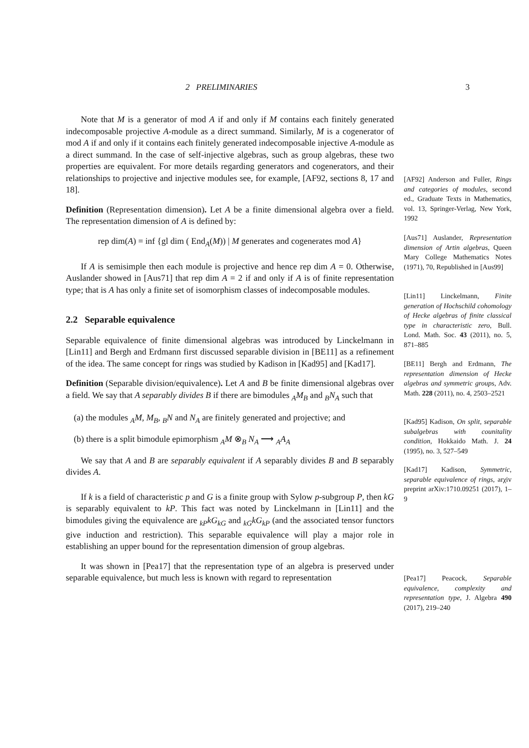2 PRELIMINARIES 3
Note that M is a generator of mod A if and only if M contains each finitely generated indecomposable projective A-module as a direct summand. Similarly, M is a cogenerator of mod A if and only if it contains each finitely generated indecomposable injective A-module as a direct summand. In the case of self-injective algebras, such as group algebras, these two properties are equivalent. For more details regarding generators and cogenerators, and their relationships to projective and injective modules see, for example, [AF92, sections 8, 17 and 18].
Definition (Representation dimension). Let A be a finite dimensional algebra over a field. The representation dimension of A is defined by:
rep dim(A) = inf {gl dim ( End<sub>A</sub>(M)) | M generates and cogenerates mod A}
If A is semisimple then each module is projective and hence rep dim A = 0. Otherwise, Auslander showed in [Aus71] that rep dim A = 2 if and only if A is of finite representation type; that is A has only a finite set of isomorphism classes of indecomposable modules.
2.2 Separable equivalence
Separable equivalence of finite dimensional algebras was introduced by Linckelmann in [Lin11] and Bergh and Erdmann first discussed separable division in [BE11] as a refinement of the idea. The same concept for rings was studied by Kadison in [Kad95] and [Kad17].
Definition (Separable division/equivalence). Let A and B be finite dimensional algebras over a field. We say that A separably divides B if there are bimodules <sub>A</sub>M<sub>B</sub> and <sub>B</sub>N<sub>A</sub> such that
(a) the modules <sub>A</sub>M, M<sub>B</sub>, <sub>B</sub>N and N<sub>A</sub> are finitely generated and projective; and
(b) there is a split bimodule epimorphism <sub>A</sub>M ⊗<sub>B</sub> N<sub>A</sub> ⟶ <sub>A</sub>A<sub>A</sub>
We say that A and B are separably equivalent if A separably divides B and B separably divides A.
If k is a field of characteristic p and G is a finite group with Sylow p-subgroup P, then kG is separably equivalent to kP. This fact was noted by Linckelmann in [Lin11] and the bimodules giving the equivalence are <sub>kP</sub>kG<sub>kG</sub> and <sub>kG</sub>kG<sub>kP</sub> (and the associated tensor functors give induction and restriction). This separable equivalence will play a major role in establishing an upper bound for the representation dimension of group algebras.
It was shown in [Pea17] that the representation type of an algebra is preserved under separable equivalence, but much less is known with regard to representation
[AF92] Anderson and Fuller, Rings and categories of modules, second ed., Graduate Texts in Mathematics, vol. 13, Springer-Verlag, New York, 1992
[Aus71] Auslander, Representation dimension of Artin algebras, Queen Mary College Mathematics Notes (1971), 70, Republished in [Aus99]
[Lin11] Linckelmann, Finite generation of Hochschild cohomology of Hecke algebras of finite classical type in characteristic zero, Bull. Lond. Math. Soc. 43 (2011), no. 5, 871–885
[BE11] Bergh and Erdmann, The representation dimension of Hecke algebras and symmetric groups, Adv. Math. 228 (2011), no. 4, 2503–2521
[Kad95] Kadison, On split, separable subalgebras with counitality condition, Hokkaido Math. J. 24 (1995), no. 3, 527–549
[Kad17] Kadison, Symmetric, separable equivalence of rings, arχiv preprint arXiv:1710.09251 (2017), 1–9
[Pea17] Peacock, Separable equivalence, complexity and representation type, J. Algebra 490 (2017), 219–240